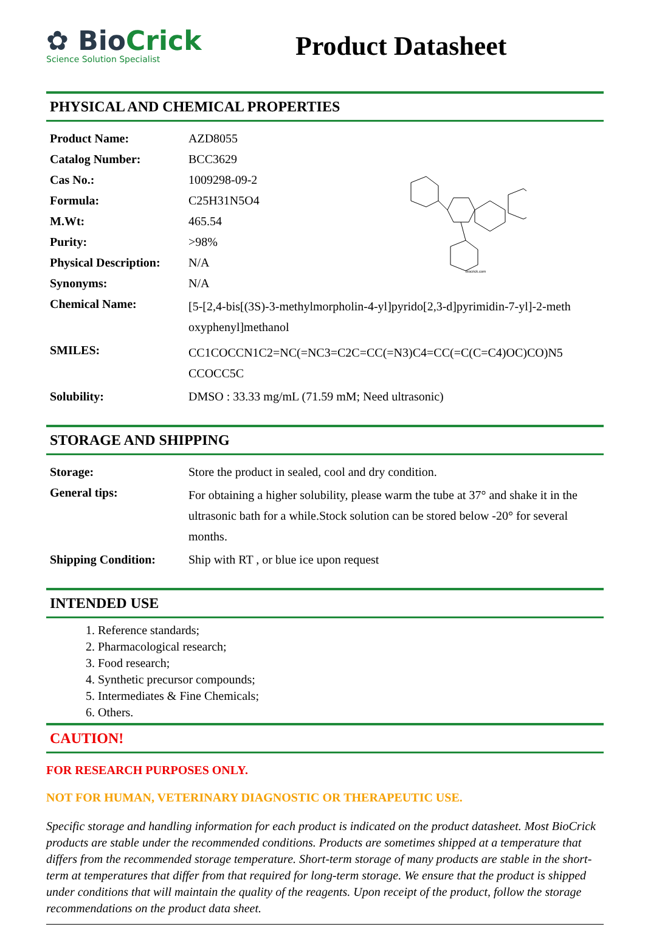✿ BioCrick
Science Solution Specialist
Product Datasheet
PHYSICAL AND CHEMICAL PROPERTIES
biocrick.com
| Product Name: | AZD8055 |
| Catalog Number: | BCC3629 |
| Cas No.: | 1009298-09-2 |
| Formula: | C25H31N5O4 |
| M.Wt: | 465.54 |
| Purity: | >98% |
| Physical Description: | N/A |
| Synonyms: | N/A |
| Chemical Name: | [5-[2,4-bis[(3S)-3-methylmorpholin-4-yl]pyrido[2,3-d]pyrimidin-7-yl]-2-meth oxyphenyl]methanol |
| SMILES: | CC1COCCN1C2=NC(=NC3=C2C=CC(=N3)C4=CC(=C(C=C4)OC)CO)N5 CCOCC5C |
| Solubility: | DMSO : 33.33 mg/mL (71.59 mM; Need ultrasonic) |
STORAGE AND SHIPPING
| Storage: | Store the product in sealed, cool and dry condition. |
| General tips: | For obtaining a higher solubility, please warm the tube at 37° and shake it in the ultrasonic bath for a while.Stock solution can be stored below -20° for several months. |
| Shipping Condition: | Ship with RT , or blue ice upon request |
INTENDED USE
1. Reference standards;
2. Pharmacological research;
3. Food research;
4. Synthetic precursor compounds;
5. Intermediates & Fine Chemicals;
6. Others.
CAUTION!
FOR RESEARCH PURPOSES ONLY.
NOT FOR HUMAN, VETERINARY DIAGNOSTIC OR THERAPEUTIC USE.
Specific storage and handling information for each product is indicated on the product datasheet. Most BioCrick products are stable under the recommended conditions. Products are sometimes shipped at a temperature that differs from the recommended storage temperature. Short-term storage of many products are stable in the short-term at temperatures that differ from that required for long-term storage. We ensure that the product is shipped under conditions that will maintain the quality of the reagents. Upon receipt of the product, follow the storage recommendations on the product data sheet.